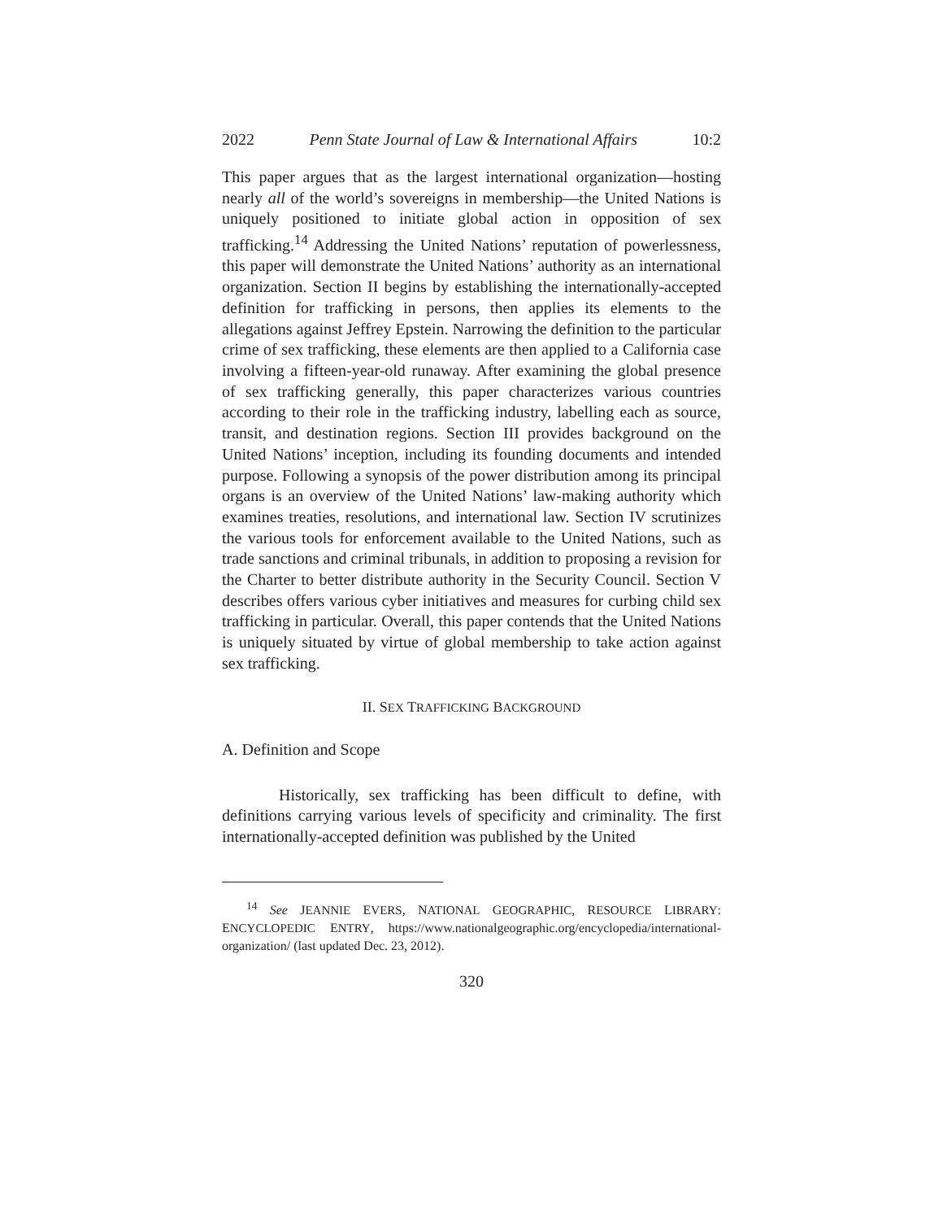2022 Penn State Journal of Law & International Affairs 10:2
This paper argues that as the largest international organization—hosting nearly all of the world’s sovereigns in membership—the United Nations is uniquely positioned to initiate global action in opposition of sex trafficking.<sup>14</sup> Addressing the United Nations’ reputation of powerlessness, this paper will demonstrate the United Nations’ authority as an international organization. Section II begins by establishing the internationally-accepted definition for trafficking in persons, then applies its elements to the allegations against Jeffrey Epstein. Narrowing the definition to the particular crime of sex trafficking, these elements are then applied to a California case involving a fifteen-year-old runaway. After examining the global presence of sex trafficking generally, this paper characterizes various countries according to their role in the trafficking industry, labelling each as source, transit, and destination regions. Section III provides background on the United Nations’ inception, including its founding documents and intended purpose. Following a synopsis of the power distribution among its principal organs is an overview of the United Nations’ law-making authority which examines treaties, resolutions, and international law. Section IV scrutinizes the various tools for enforcement available to the United Nations, such as trade sanctions and criminal tribunals, in addition to proposing a revision for the Charter to better distribute authority in the Security Council. Section V describes offers various cyber initiatives and measures for curbing child sex trafficking in particular. Overall, this paper contends that the United Nations is uniquely situated by virtue of global membership to take action against sex trafficking.
II. SEX TRAFFICKING BACKGROUND
A. Definition and Scope
Historically, sex trafficking has been difficult to define, with definitions carrying various levels of specificity and criminality. The first internationally-accepted definition was published by the United
<sup>14</sup> See JEANNIE EVERS, NATIONAL GEOGRAPHIC, RESOURCE LIBRARY: ENCYCLOPEDIC ENTRY, https://www.nationalgeographic.org/encyclopedia/international-organization/ (last updated Dec. 23, 2012).
320